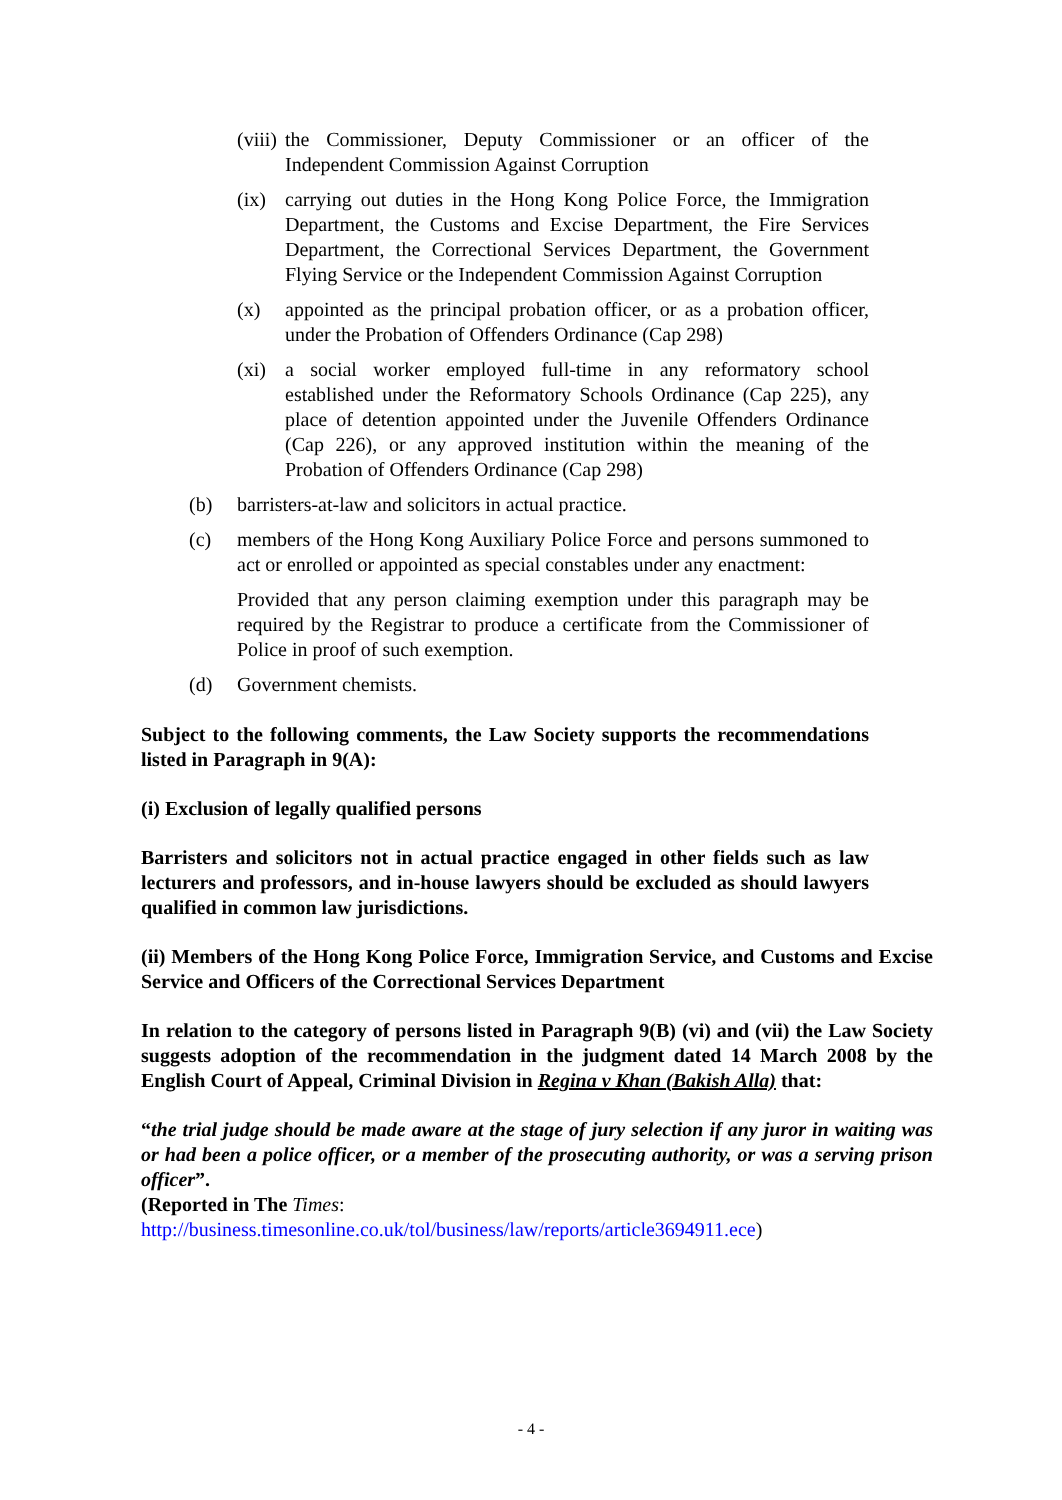(viii) the Commissioner, Deputy Commissioner or an officer of the Independent Commission Against Corruption
(ix) carrying out duties in the Hong Kong Police Force, the Immigration Department, the Customs and Excise Department, the Fire Services Department, the Correctional Services Department, the Government Flying Service or the Independent Commission Against Corruption
(x) appointed as the principal probation officer, or as a probation officer, under the Probation of Offenders Ordinance (Cap 298)
(xi) a social worker employed full-time in any reformatory school established under the Reformatory Schools Ordinance (Cap 225), any place of detention appointed under the Juvenile Offenders Ordinance (Cap 226), or any approved institution within the meaning of the Probation of Offenders Ordinance (Cap 298)
(b) barristers-at-law and solicitors in actual practice.
(c) members of the Hong Kong Auxiliary Police Force and persons summoned to act or enrolled or appointed as special constables under any enactment:
Provided that any person claiming exemption under this paragraph may be required by the Registrar to produce a certificate from the Commissioner of Police in proof of such exemption.
(d) Government chemists.
Subject to the following comments, the Law Society supports the recommendations listed in Paragraph in 9(A):
(i) Exclusion of legally qualified persons
Barristers and solicitors not in actual practice engaged in other fields such as law lecturers and professors, and in-house lawyers should be excluded as should lawyers qualified in common law jurisdictions.
(ii) Members of the Hong Kong Police Force, Immigration Service, and Customs and Excise Service and Officers of the Correctional Services Department
In relation to the category of persons listed in Paragraph 9(B) (vi) and (vii) the Law Society suggests adoption of the recommendation in the judgment dated 14 March 2008 by the English Court of Appeal, Criminal Division in Regina v Khan (Bakish Alla) that:
“the trial judge should be made aware at the stage of jury selection if any juror in waiting was or had been a police officer, or a member of the prosecuting authority, or was a serving prison officer”.
(Reported in The Times:
http://business.timesonline.co.uk/tol/business/law/reports/article3694911.ece)
- 4 -